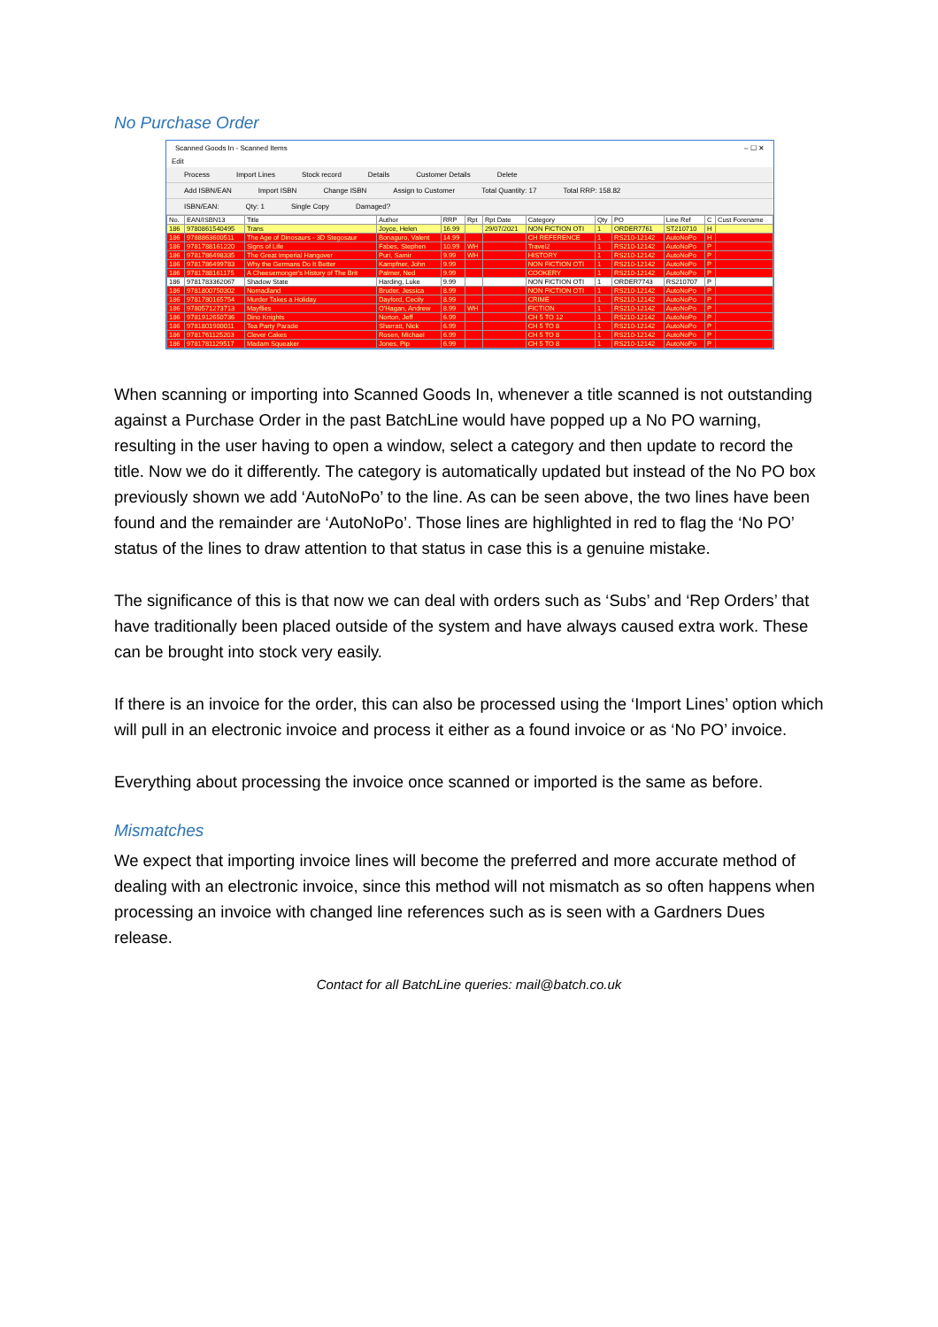No Purchase Order
Scanned Goods In - Scanned Items – ☐ ✕
Edit
Process Import Lines Stock record Details Customer Details Delete
Add ISBN/EAN Import ISBN Change ISBN Assign to Customer Total Quantity: 17 Total RRP: 158.82
ISBN/EAN: Qty: 1 Single Copy Damaged?
| No. | EAN/ISBN13 | Title | Author | RRP | Rpt | Rpt Date | Category | Qty | PO | Line Ref | C | Cust Forename |
| --- | --- | --- | --- | --- | --- | --- | --- | --- | --- | --- | --- | --- |
| 186 | 9780861540495 | Trans | Joyce, Helen | 16.99 | | 29/07/2021 | NON FICTION OTI | 1 | ORDER7761 | ST210710 | H | |
| 186 | 9788863600511 | The Age of Dinosaurs - 3D Stegosaur | Bonaguro, Valent | 14.99 | | | CH REFERENCE | 1 | RS210-12142 | AutoNoPo | H | |
| 186 | 9781788161220 | Signs of Life | Fabes, Stephen | 10.99 | WH | | Travel2 | 1 | RS210-12142 | AutoNoPo | P | |
| 186 | 9781786498335 | The Great Imperial Hangover | Puri, Samir | 9.99 | WH | | HISTORY | 1 | RS210-12142 | AutoNoPo | P | |
| 186 | 9781786499783 | Why the Germans Do It Better | Kampfner, John | 9.99 | | | NON FICTION OTI | 1 | RS210-12142 | AutoNoPo | P | |
| 186 | 9781788161175 | A Cheesemonger's History of The Brit | Palmer, Ned | 9.99 | | | COOKERY | 1 | RS210-12142 | AutoNoPo | P | |
| 186 | 9781783362067 | Shadow State | Harding, Luke | 9.99 | | | NON FICTION OTI | 1 | ORDER7743 | RS210707 | P | |
| 186 | 9781800750302 | Nomadland | Bruder, Jessica | 8.99 | | | NON FICTION OTI | 1 | RS210-12142 | AutoNoPo | P | |
| 186 | 9781780165754 | Murder Takes a Holiday | Dayford, Cecily | 8.99 | | | CRIME | 1 | RS210-12142 | AutoNoPo | P | |
| 186 | 9780571273713 | Mayflies | O'Hagan, Andrew | 8.99 | WH | | FICTION | 1 | RS210-12142 | AutoNoPo | P | |
| 186 | 9781912650736 | Dino Knights | Norton, Jeff | 6.99 | | | CH 5 TO 12 | 1 | RS210-12142 | AutoNoPo | P | |
| 186 | 9781801900011 | Tea Party Parade | Sharratt, Nick | 6.99 | | | CH 5 TO 8 | 1 | RS210-12142 | AutoNoPo | P | |
| 186 | 9781761125203 | Clever Cakes | Rosen, Michael | 6.99 | | | CH 5 TO 8 | 1 | RS210-12142 | AutoNoPo | P | |
| 186 | 9781781129517 | Madam Squeaker | Jones, Pip | 6.99 | | | CH 5 TO 8 | 1 | RS210-12142 | AutoNoPo | P | |
When scanning or importing into Scanned Goods In, whenever a title scanned is not outstanding against a Purchase Order in the past BatchLine would have popped up a No PO warning, resulting in the user having to open a window, select a category and then update to record the title. Now we do it differently. The category is automatically updated but instead of the No PO box previously shown we add ‘AutoNoPo’ to the line. As can be seen above, the two lines have been found and the remainder are ‘AutoNoPo’. Those lines are highlighted in red to flag the ‘No PO’ status of the lines to draw attention to that status in case this is a genuine mistake.
The significance of this is that now we can deal with orders such as ‘Subs’ and ‘Rep Orders’ that have traditionally been placed outside of the system and have always caused extra work. These can be brought into stock very easily.
If there is an invoice for the order, this can also be processed using the ‘Import Lines’ option which will pull in an electronic invoice and process it either as a found invoice or as ‘No PO’ invoice.
Everything about processing the invoice once scanned or imported is the same as before.
Mismatches
We expect that importing invoice lines will become the preferred and more accurate method of dealing with an electronic invoice, since this method will not mismatch as so often happens when processing an invoice with changed line references such as is seen with a Gardners Dues release.
Contact for all BatchLine queries: mail@batch.co.uk